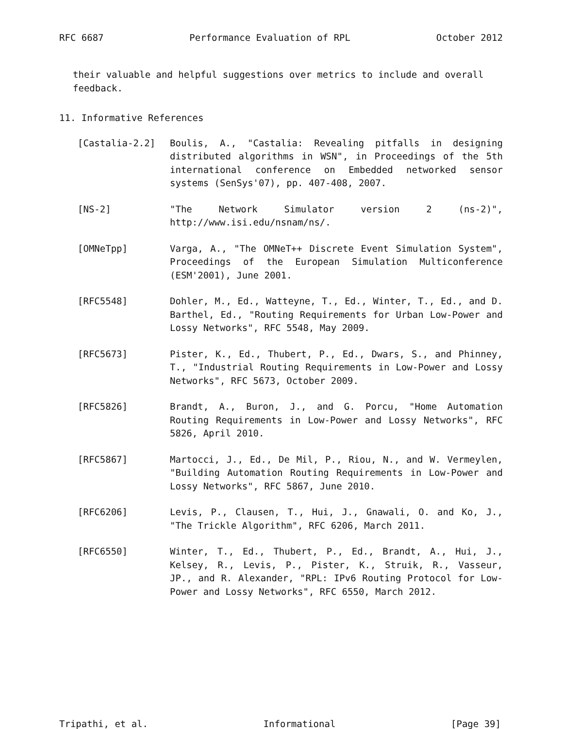RFC 6687 Performance Evaluation of RPL October 2012
their valuable and helpful suggestions over metrics to include and overall feedback.
11. Informative References
[Castalia-2.2] Boulis, A., "Castalia: Revealing pitfalls in designing distributed algorithms in WSN", in Proceedings of the 5th international conference on Embedded networked sensor systems (SenSys'07), pp. 407-408, 2007.
[NS-2] "The Network Simulator version 2 (ns-2)", http://www.isi.edu/nsnam/ns/.
[OMNeTpp] Varga, A., "The OMNeT++ Discrete Event Simulation System", Proceedings of the European Simulation Multiconference (ESM'2001), June 2001.
[RFC5548] Dohler, M., Ed., Watteyne, T., Ed., Winter, T., Ed., and D. Barthel, Ed., "Routing Requirements for Urban Low-Power and Lossy Networks", RFC 5548, May 2009.
[RFC5673] Pister, K., Ed., Thubert, P., Ed., Dwars, S., and Phinney, T., "Industrial Routing Requirements in Low-Power and Lossy Networks", RFC 5673, October 2009.
[RFC5826] Brandt, A., Buron, J., and G. Porcu, "Home Automation Routing Requirements in Low-Power and Lossy Networks", RFC 5826, April 2010.
[RFC5867] Martocci, J., Ed., De Mil, P., Riou, N., and W. Vermeylen, "Building Automation Routing Requirements in Low-Power and Lossy Networks", RFC 5867, June 2010.
[RFC6206] Levis, P., Clausen, T., Hui, J., Gnawali, O. and Ko, J., "The Trickle Algorithm", RFC 6206, March 2011.
[RFC6550] Winter, T., Ed., Thubert, P., Ed., Brandt, A., Hui, J., Kelsey, R., Levis, P., Pister, K., Struik, R., Vasseur, JP., and R. Alexander, "RPL: IPv6 Routing Protocol for Low-Power and Lossy Networks", RFC 6550, March 2012.
Tripathi, et al. Informational [Page 39]